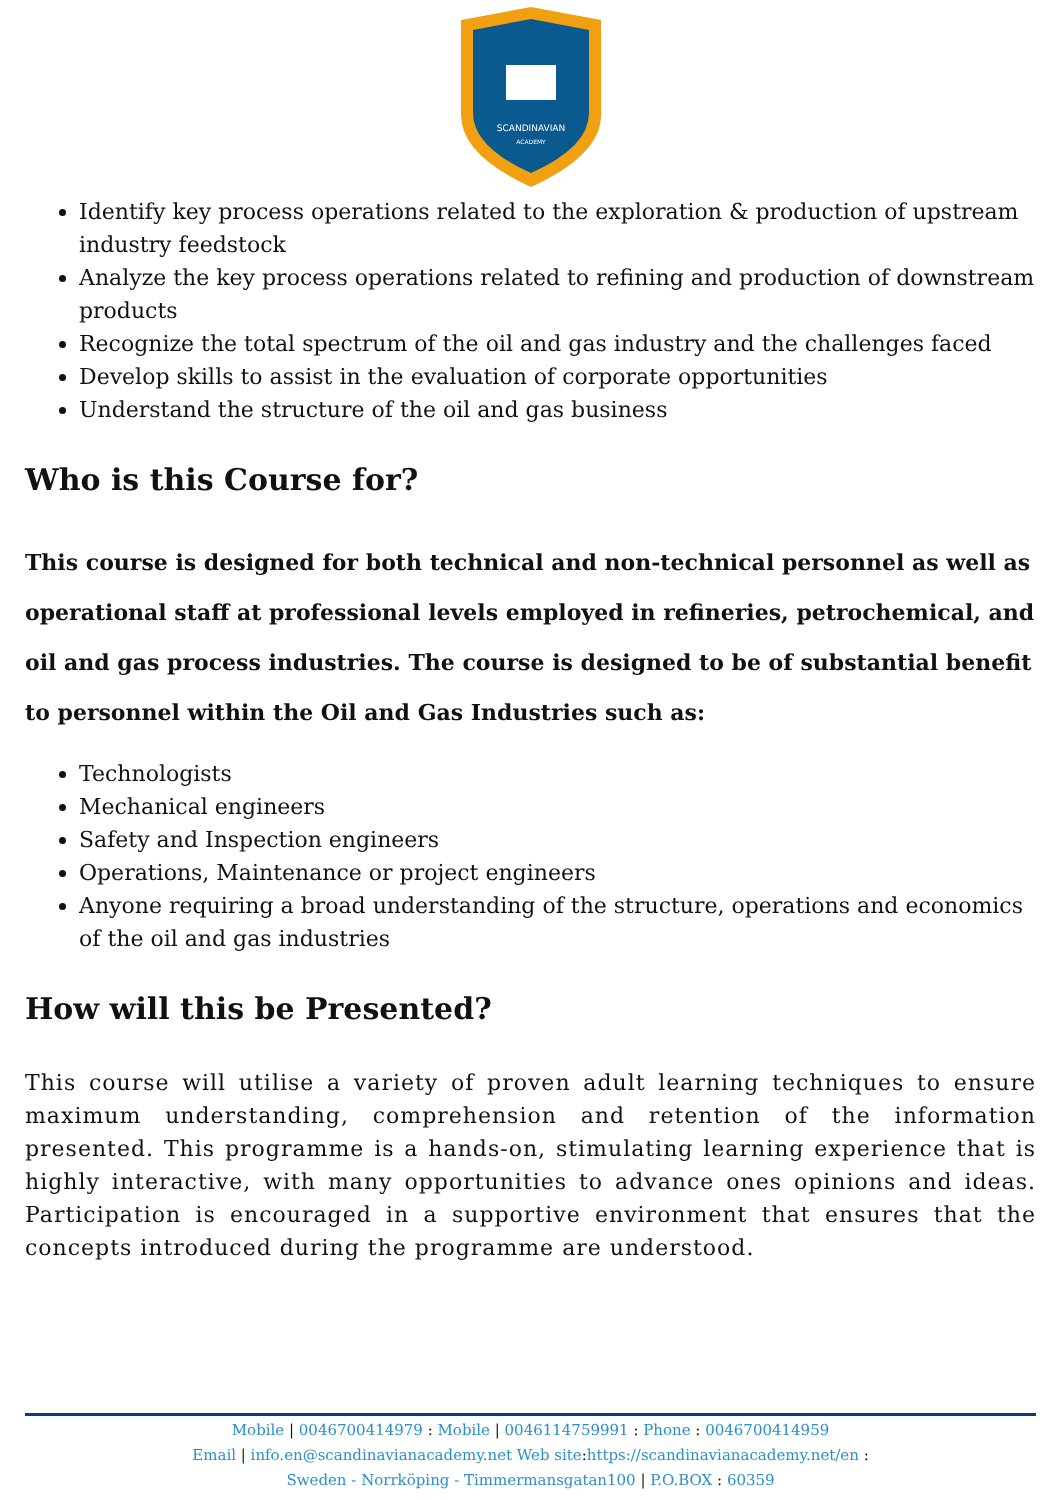SCANDINAVIAN
ACADEMY
Identify key process operations related to the exploration & production of upstream industry feedstock
Analyze the key process operations related to refining and production of downstream products
Recognize the total spectrum of the oil and gas industry and the challenges faced
Develop skills to assist in the evaluation of corporate opportunities
Understand the structure of the oil and gas business
Who is this Course for?
This course is designed for both technical and non-technical personnel as well as operational staff at professional levels employed in refineries, petrochemical, and oil and gas process industries. The course is designed to be of substantial benefit to personnel within the Oil and Gas Industries such as:
Technologists
Mechanical engineers
Safety and Inspection engineers
Operations, Maintenance or project engineers
Anyone requiring a broad understanding of the structure, operations and economics of the oil and gas industries
How will this be Presented?
This course will utilise a variety of proven adult learning techniques to ensure maximum understanding, comprehension and retention of the information presented. This programme is a hands-on, stimulating learning experience that is highly interactive, with many opportunities to advance ones opinions and ideas. Participation is encouraged in a supportive environment that ensures that the concepts introduced during the programme are understood.
Mobile | 0046700414979 : Mobile | 0046114759991 : Phone : 0046700414959
Email | info.en@scandinavianacademy.net Web site: https://scandinavianacademy.net/en :
Sweden - Norrköping - Timmermansgatan100 | P.O.BOX : 60359